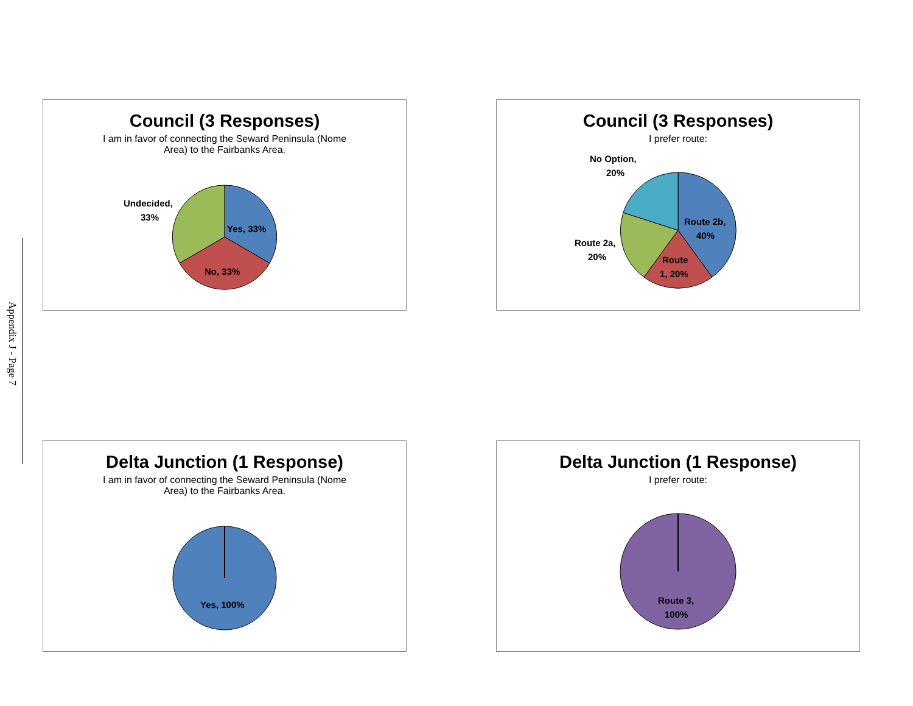Appendix J - Page 7
Council (3 Responses)
I am in favor of connecting the Seward Peninsula (Nome Area) to the Fairbanks Area.
Yes, 33%
No, 33%
Undecided,
33%
Council (3 Responses)
I prefer route:
Route 2b,
40%
Route
1, 20%
Route 2a,
20%
No Option,
20%
Delta Junction (1 Response)
I am in favor of connecting the Seward Peninsula (Nome Area) to the Fairbanks Area.
Yes, 100%
Delta Junction (1 Response)
I prefer route:
Route 3,
100%